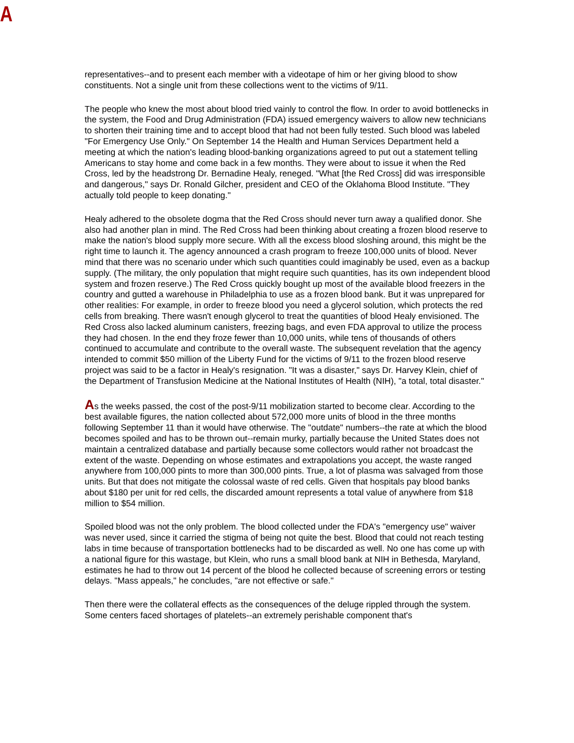A
representatives--and to present each member with a videotape of him or her giving blood to show constituents. Not a single unit from these collections went to the victims of 9/11.
The people who knew the most about blood tried vainly to control the flow. In order to avoid bottlenecks in the system, the Food and Drug Administration (FDA) issued emergency waivers to allow new technicians to shorten their training time and to accept blood that had not been fully tested. Such blood was labeled "For Emergency Use Only." On September 14 the Health and Human Services Department held a meeting at which the nation's leading blood-banking organizations agreed to put out a statement telling Americans to stay home and come back in a few months. They were about to issue it when the Red Cross, led by the headstrong Dr. Bernadine Healy, reneged. "What [the Red Cross] did was irresponsible and dangerous," says Dr. Ronald Gilcher, president and CEO of the Oklahoma Blood Institute. "They actually told people to keep donating."
Healy adhered to the obsolete dogma that the Red Cross should never turn away a qualified donor. She also had another plan in mind. The Red Cross had been thinking about creating a frozen blood reserve to make the nation's blood supply more secure. With all the excess blood sloshing around, this might be the right time to launch it. The agency announced a crash program to freeze 100,000 units of blood. Never mind that there was no scenario under which such quantities could imaginably be used, even as a backup supply. (The military, the only population that might require such quantities, has its own independent blood system and frozen reserve.) The Red Cross quickly bought up most of the available blood freezers in the country and gutted a warehouse in Philadelphia to use as a frozen blood bank. But it was unprepared for other realities: For example, in order to freeze blood you need a glycerol solution, which protects the red cells from breaking. There wasn't enough glycerol to treat the quantities of blood Healy envisioned. The Red Cross also lacked aluminum canisters, freezing bags, and even FDA approval to utilize the process they had chosen. In the end they froze fewer than 10,000 units, while tens of thousands of others continued to accumulate and contribute to the overall waste. The subsequent revelation that the agency intended to commit $50 million of the Liberty Fund for the victims of 9/11 to the frozen blood reserve project was said to be a factor in Healy's resignation. "It was a disaster," says Dr. Harvey Klein, chief of the Department of Transfusion Medicine at the National Institutes of Health (NIH), "a total, total disaster."
As the weeks passed, the cost of the post-9/11 mobilization started to become clear. According to the best available figures, the nation collected about 572,000 more units of blood in the three months following September 11 than it would have otherwise. The "outdate" numbers--the rate at which the blood becomes spoiled and has to be thrown out--remain murky, partially because the United States does not maintain a centralized database and partially because some collectors would rather not broadcast the extent of the waste. Depending on whose estimates and extrapolations you accept, the waste ranged anywhere from 100,000 pints to more than 300,000 pints. True, a lot of plasma was salvaged from those units. But that does not mitigate the colossal waste of red cells. Given that hospitals pay blood banks about $180 per unit for red cells, the discarded amount represents a total value of anywhere from $18 million to $54 million.
Spoiled blood was not the only problem. The blood collected under the FDA's "emergency use" waiver was never used, since it carried the stigma of being not quite the best. Blood that could not reach testing labs in time because of transportation bottlenecks had to be discarded as well. No one has come up with a national figure for this wastage, but Klein, who runs a small blood bank at NIH in Bethesda, Maryland, estimates he had to throw out 14 percent of the blood he collected because of screening errors or testing delays. "Mass appeals," he concludes, "are not effective or safe."
Then there were the collateral effects as the consequences of the deluge rippled through the system. Some centers faced shortages of platelets--an extremely perishable component that's